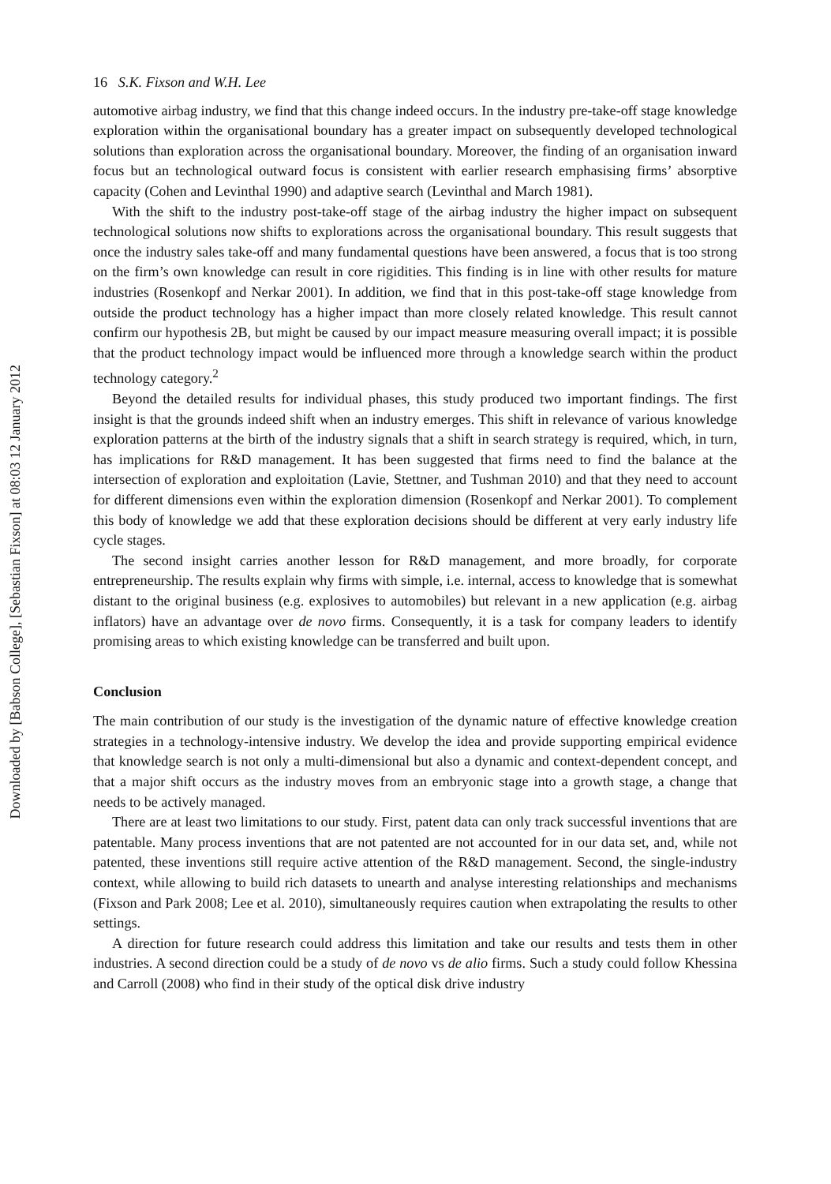Downloaded by [Babson College], [Sebastian Fixson] at 08:03 12 January 2012
16 S.K. Fixson and W.H. Lee
automotive airbag industry, we find that this change indeed occurs. In the industry pre-take-off stage knowledge exploration within the organisational boundary has a greater impact on subsequently developed technological solutions than exploration across the organisational boundary. Moreover, the finding of an organisation inward focus but an technological outward focus is consistent with earlier research emphasising firms’ absorptive capacity (Cohen and Levinthal 1990) and adaptive search (Levinthal and March 1981).
With the shift to the industry post-take-off stage of the airbag industry the higher impact on subsequent technological solutions now shifts to explorations across the organisational boundary. This result suggests that once the industry sales take-off and many fundamental questions have been answered, a focus that is too strong on the firm’s own knowledge can result in core rigidities. This finding is in line with other results for mature industries (Rosenkopf and Nerkar 2001). In addition, we find that in this post-take-off stage knowledge from outside the product technology has a higher impact than more closely related knowledge. This result cannot confirm our hypothesis 2B, but might be caused by our impact measure measuring overall impact; it is possible that the product technology impact would be influenced more through a knowledge search within the product technology category.<sup>2</sup>
Beyond the detailed results for individual phases, this study produced two important findings. The first insight is that the grounds indeed shift when an industry emerges. This shift in relevance of various knowledge exploration patterns at the birth of the industry signals that a shift in search strategy is required, which, in turn, has implications for R&D management. It has been suggested that firms need to find the balance at the intersection of exploration and exploitation (Lavie, Stettner, and Tushman 2010) and that they need to account for different dimensions even within the exploration dimension (Rosenkopf and Nerkar 2001). To complement this body of knowledge we add that these exploration decisions should be different at very early industry life cycle stages.
The second insight carries another lesson for R&D management, and more broadly, for corporate entrepreneurship. The results explain why firms with simple, i.e. internal, access to knowledge that is somewhat distant to the original business (e.g. explosives to automobiles) but relevant in a new application (e.g. airbag inflators) have an advantage over de novo firms. Consequently, it is a task for company leaders to identify promising areas to which existing knowledge can be transferred and built upon.
Conclusion
The main contribution of our study is the investigation of the dynamic nature of effective knowledge creation strategies in a technology-intensive industry. We develop the idea and provide supporting empirical evidence that knowledge search is not only a multi-dimensional but also a dynamic and context-dependent concept, and that a major shift occurs as the industry moves from an embryonic stage into a growth stage, a change that needs to be actively managed.
There are at least two limitations to our study. First, patent data can only track successful inventions that are patentable. Many process inventions that are not patented are not accounted for in our data set, and, while not patented, these inventions still require active attention of the R&D management. Second, the single-industry context, while allowing to build rich datasets to unearth and analyse interesting relationships and mechanisms (Fixson and Park 2008; Lee et al. 2010), simultaneously requires caution when extrapolating the results to other settings.
A direction for future research could address this limitation and take our results and tests them in other industries. A second direction could be a study of de novo vs de alio firms. Such a study could follow Khessina and Carroll (2008) who find in their study of the optical disk drive industry